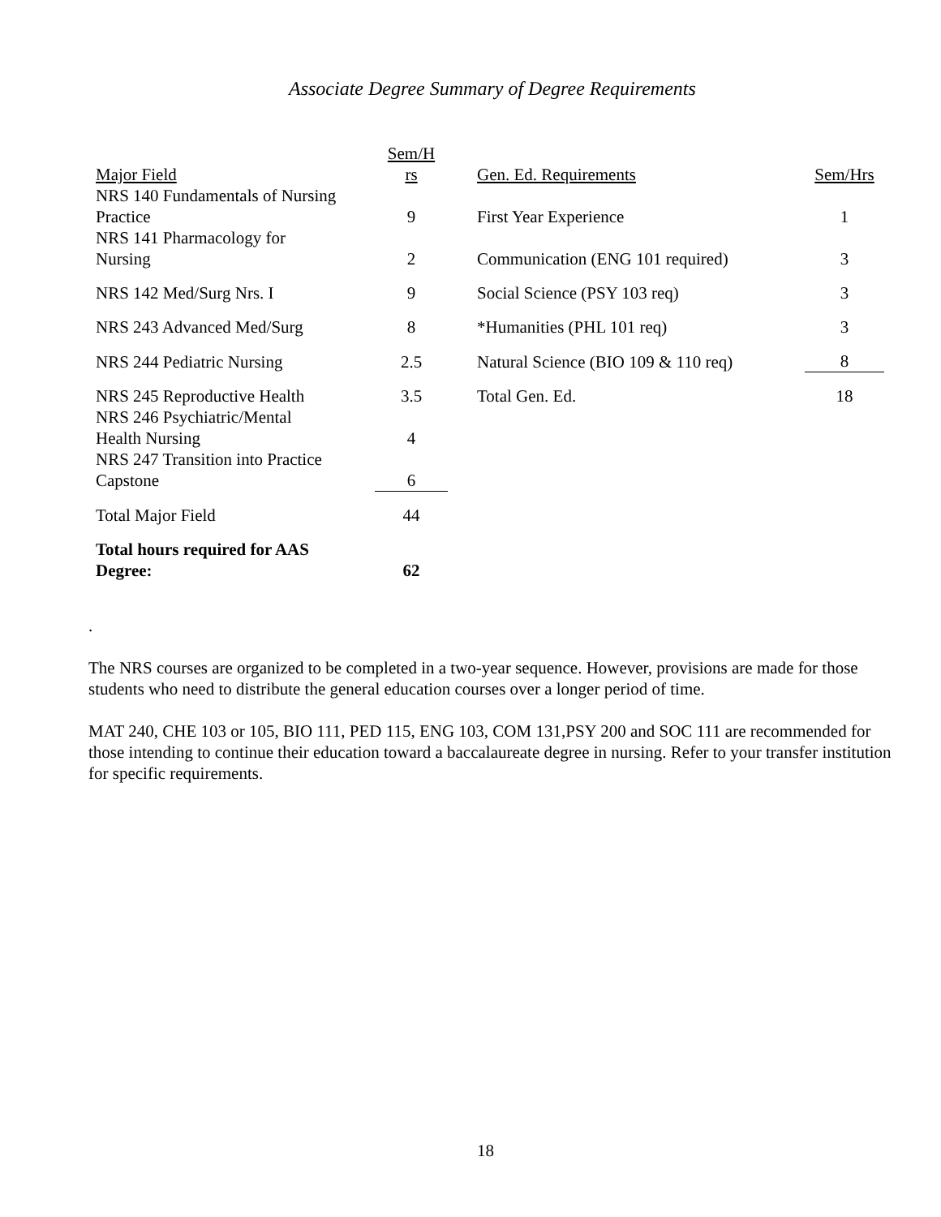Associate Degree Summary of Degree Requirements
| Major Field | Sem/H rs | | Gen. Ed. Requirements | Sem/Hrs |
| NRS 140 Fundamentals of Nursing Practice | 9 | | First Year Experience | 1 |
| NRS 141 Pharmacology for Nursing | 2 | | Communication (ENG 101 required) | 3 |
| NRS 142 Med/Surg Nrs. I | 9 | | Social Science (PSY 103 req) | 3 |
| NRS 243 Advanced Med/Surg | 8 | | *Humanities (PHL 101 req) | 3 |
| NRS 244 Pediatric Nursing | 2.5 | | Natural Science (BIO 109 & 110 req) | 8 |
| NRS 245 Reproductive Health | 3.5 | | Total Gen. Ed. | 18 |
| NRS 246 Psychiatric/Mental Health Nursing | 4 | | | |
| NRS 247 Transition into Practice Capstone | 6 | | | |
| Total Major Field | 44 | | | |
| Total hours required for AAS Degree: | 62 | | | |
.
The NRS courses are organized to be completed in a two-year sequence. However, provisions are made for those students who need to distribute the general education courses over a longer period of time.
MAT 240, CHE 103 or 105, BIO 111, PED 115, ENG 103, COM 131,PSY 200 and SOC 111 are recommended for those intending to continue their education toward a baccalaureate degree in nursing. Refer to your transfer institution for specific requirements.
18